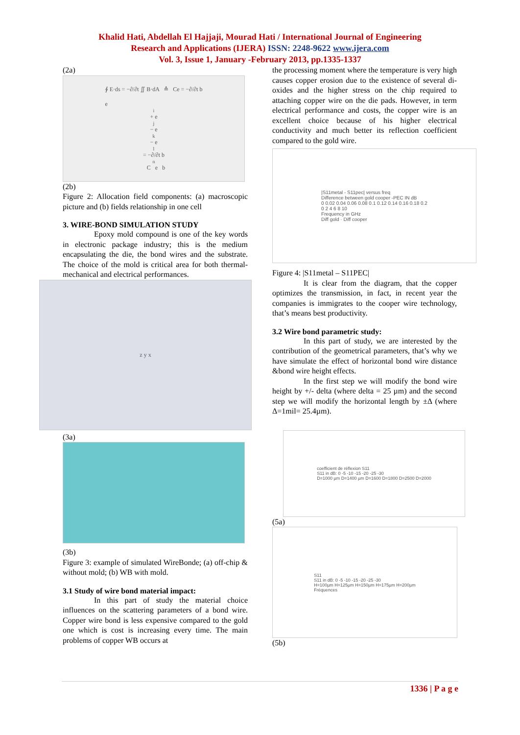Khalid Hati, Abdellah El Hajjaji, Mourad Hati / International Journal of Engineering
Research and Applications (IJERA) ISSN: 2248-9622 www.ijera.com
Vol. 3, Issue 1, January -February 2013, pp.1335-1337
(2a)
∮ E·ds = −∂/∂t ∬ B·dA ≙ Ce = −∂/∂t b
e<sub>i</sub> + e<sub>j</sub> − e<sub>k</sub> − e<sub>l</sub> = −∂/∂t b<sub>n</sub> C e b
(2b)
Figure 2: Allocation field components: (a) macroscopic picture and (b) fields relationship in one cell
3. WIRE-BOND SIMULATION STUDY
Epoxy mold compound is one of the key words in electronic package industry; this is the medium encapsulating the die, the bond wires and the substrate. The choice of the mold is critical area for both thermal-mechanical and electrical performances.
z y x
(3a)
(3b)
Figure 3: example of simulated WireBonde; (a) off-chip & without mold; (b) WB with mold.
3.1 Study of wire bond material impact:
In this part of study the material choice influences on the scattering parameters of a bond wire. Copper wire bond is less expensive compared to the gold one which is cost is increasing every time. The main problems of copper WB occurs at
the processing moment where the temperature is very high causes copper erosion due to the existence of several di-oxides and the higher stress on the chip required to attaching copper wire on the die pads. However, in term electrical performance and costs, the copper wire is an excellent choice because of his higher electrical conductivity and much better its reflection coefficient compared to the gold wire.
|S11metal - S11pec| versus freq
Difference between gold cooper -PEC IN dB
0 0.02 0.04 0.06 0.08 0.1 0.12 0.14 0.16 0.18 0.2
0 2 4 6 8 10
Frequency in GHz
Diff gold · Diff cooper
Figure 4: |S11metal – S11PEC|
It is clear from the diagram, that the copper optimizes the transmission, in fact, in recent year the companies is immigrates to the cooper wire technology, that’s means best productivity.
3.2 Wire bond parametric study:
In this part of study, we are interested by the contribution of the geometrical parameters, that’s why we have simulate the effect of horizontal bond wire distance &bond wire height effects.
In the first step we will modify the bond wire height by +/- delta (where delta = 25 µm) and the second step we will modify the horizontal length by ±Δ (where Δ=1mil= 25.4µm).
coefficient de réflexion S11
S11 in dB: 0 -5 -10 -15 -20 -25 -30
D=1000 µm D=1400 µm D=1600 D=1800 D=2500 D=2000
(5a)
S11
S11 in dB: 0 -5 -10 -15 -20 -25 -30
H=100µm H=125µm H=150µm H=175µm H=200µm
Fréquences
(5b)
1336 | P a g e